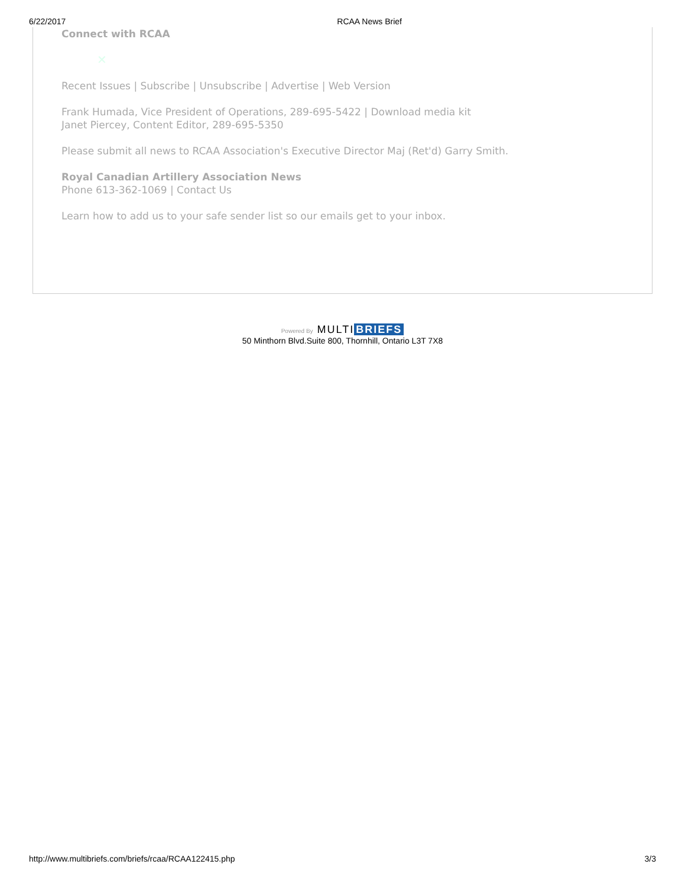6/22/2017 RCAA News Brief
Connect with RCAA
✕
Recent Issues | Subscribe | Unsubscribe | Advertise | Web Version
Frank Humada, Vice President of Operations, 289-695-5422 | Download media kit
Janet Piercey, Content Editor, 289-695-5350
Please submit all news to RCAA Association's Executive Director Maj (Ret'd) Garry Smith.
Royal Canadian Artillery Association News
Phone 613-362-1069 | Contact Us
Learn how to add us to your safe sender list so our emails get to your inbox.
Powered By MULTI BRIEFS
50 Minthorn Blvd.Suite 800, Thornhill, Ontario L3T 7X8
http://www.multibriefs.com/briefs/rcaa/RCAA122415.php 3/3